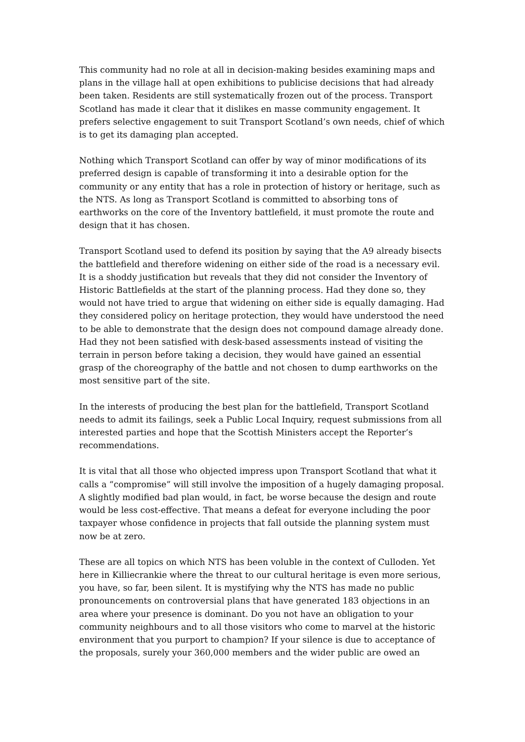This community had no role at all in decision-making besides examining maps and plans in the village hall at open exhibitions to publicise decisions that had already been taken. Residents are still systematically frozen out of the process. Transport Scotland has made it clear that it dislikes en masse community engagement. It prefers selective engagement to suit Transport Scotland’s own needs, chief of which is to get its damaging plan accepted.
Nothing which Transport Scotland can offer by way of minor modifications of its preferred design is capable of transforming it into a desirable option for the community or any entity that has a role in protection of history or heritage, such as the NTS. As long as Transport Scotland is committed to absorbing tons of earthworks on the core of the Inventory battlefield, it must promote the route and design that it has chosen.
Transport Scotland used to defend its position by saying that the A9 already bisects the battlefield and therefore widening on either side of the road is a necessary evil. It is a shoddy justification but reveals that they did not consider the Inventory of Historic Battlefields at the start of the planning process. Had they done so, they would not have tried to argue that widening on either side is equally damaging. Had they considered policy on heritage protection, they would have understood the need to be able to demonstrate that the design does not compound damage already done. Had they not been satisfied with desk-based assessments instead of visiting the terrain in person before taking a decision, they would have gained an essential grasp of the choreography of the battle and not chosen to dump earthworks on the most sensitive part of the site.
In the interests of producing the best plan for the battlefield, Transport Scotland needs to admit its failings, seek a Public Local Inquiry, request submissions from all interested parties and hope that the Scottish Ministers accept the Reporter’s recommendations.
It is vital that all those who objected impress upon Transport Scotland that what it calls a “compromise” will still involve the imposition of a hugely damaging proposal. A slightly modified bad plan would, in fact, be worse because the design and route would be less cost-effective. That means a defeat for everyone including the poor taxpayer whose confidence in projects that fall outside the planning system must now be at zero.
These are all topics on which NTS has been voluble in the context of Culloden. Yet here in Killiecrankie where the threat to our cultural heritage is even more serious, you have, so far, been silent. It is mystifying why the NTS has made no public pronouncements on controversial plans that have generated 183 objections in an area where your presence is dominant. Do you not have an obligation to your community neighbours and to all those visitors who come to marvel at the historic environment that you purport to champion? If your silence is due to acceptance of the proposals, surely your 360,000 members and the wider public are owed an